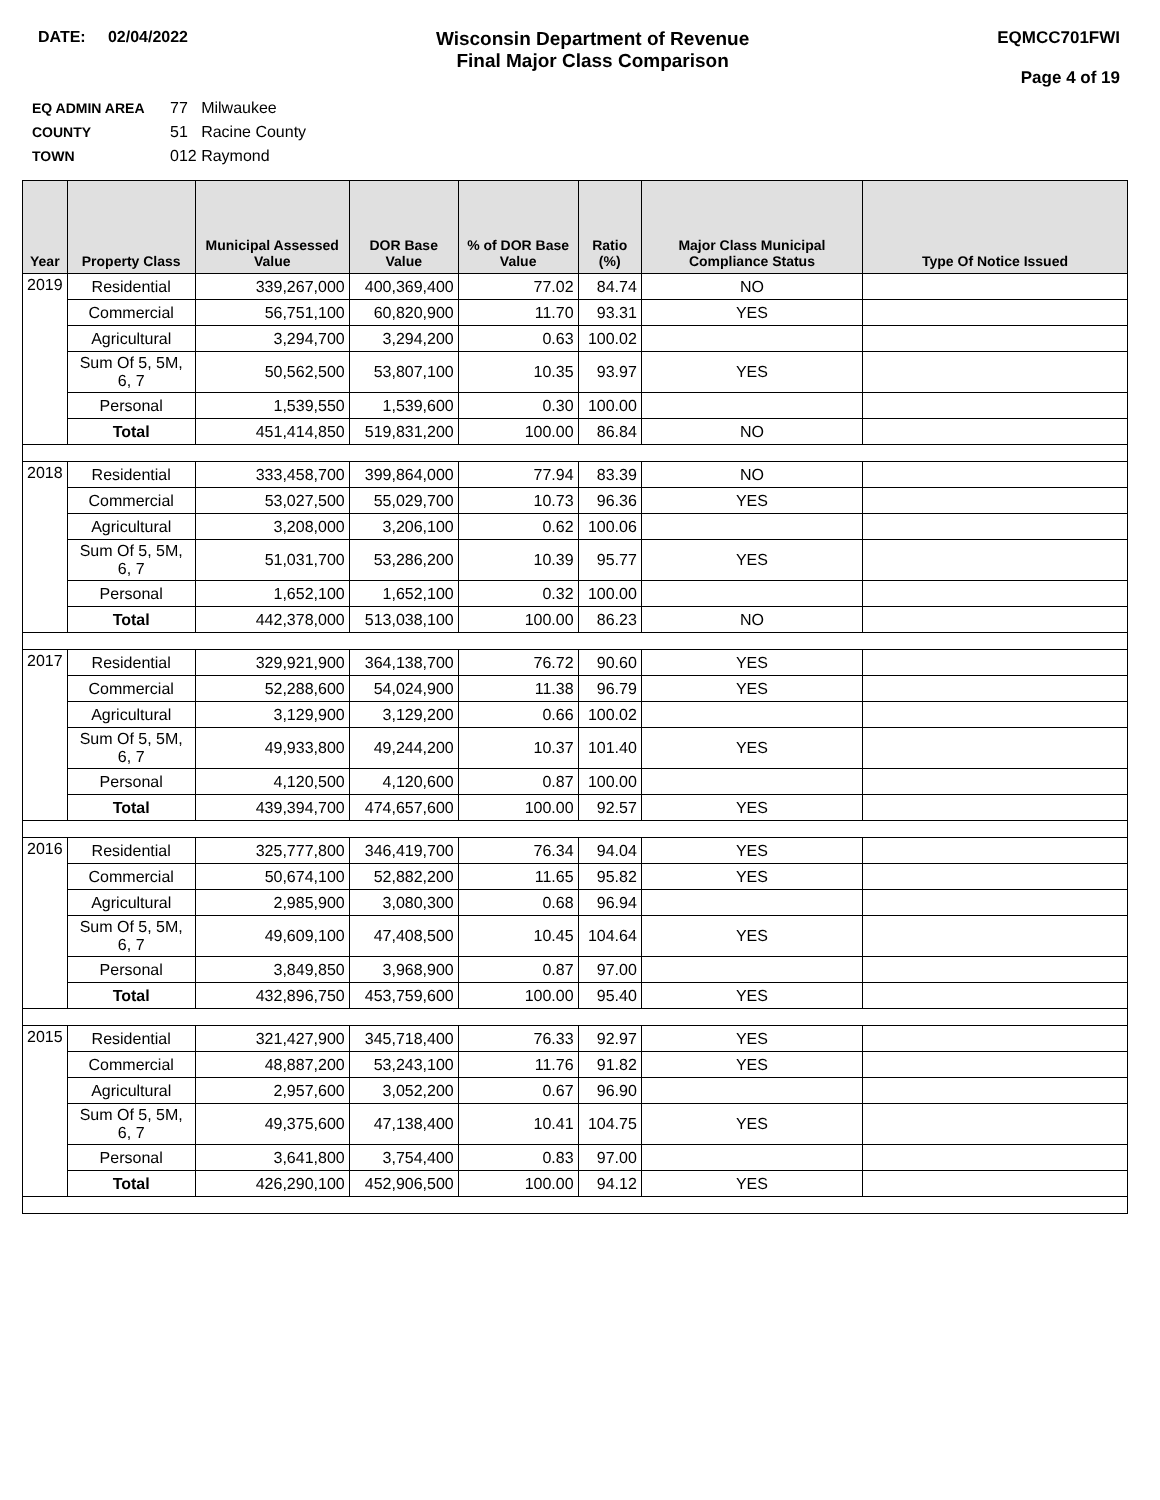DATE: 02/04/2022
Wisconsin Department of Revenue
Final Major Class Comparison
EQMCC701FWI
Page 4 of 19
EQ ADMIN AREA 77 Milwaukee
COUNTY 51 Racine County
TOWN 012 Raymond
| Year | Property Class | Municipal Assessed Value | DOR Base Value | % of DOR Base Value | Ratio (%) | Major Class Municipal Compliance Status | Type Of Notice Issued |
| --- | --- | --- | --- | --- | --- | --- | --- |
| 2019 | Residential | 339,267,000 | 400,369,400 | 77.02 | 84.74 | NO | |
| | Commercial | 56,751,100 | 60,820,900 | 11.70 | 93.31 | YES | |
| | Agricultural | 3,294,700 | 3,294,200 | 0.63 | 100.02 | | |
| | Sum Of 5, 5M, 6, 7 | 50,562,500 | 53,807,100 | 10.35 | 93.97 | YES | |
| | Personal | 1,539,550 | 1,539,600 | 0.30 | 100.00 | | |
| | Total | 451,414,850 | 519,831,200 | 100.00 | 86.84 | NO | |
| 2018 | Residential | 333,458,700 | 399,864,000 | 77.94 | 83.39 | NO | |
| | Commercial | 53,027,500 | 55,029,700 | 10.73 | 96.36 | YES | |
| | Agricultural | 3,208,000 | 3,206,100 | 0.62 | 100.06 | | |
| | Sum Of 5, 5M, 6, 7 | 51,031,700 | 53,286,200 | 10.39 | 95.77 | YES | |
| | Personal | 1,652,100 | 1,652,100 | 0.32 | 100.00 | | |
| | Total | 442,378,000 | 513,038,100 | 100.00 | 86.23 | NO | |
| 2017 | Residential | 329,921,900 | 364,138,700 | 76.72 | 90.60 | YES | |
| | Commercial | 52,288,600 | 54,024,900 | 11.38 | 96.79 | YES | |
| | Agricultural | 3,129,900 | 3,129,200 | 0.66 | 100.02 | | |
| | Sum Of 5, 5M, 6, 7 | 49,933,800 | 49,244,200 | 10.37 | 101.40 | YES | |
| | Personal | 4,120,500 | 4,120,600 | 0.87 | 100.00 | | |
| | Total | 439,394,700 | 474,657,600 | 100.00 | 92.57 | YES | |
| 2016 | Residential | 325,777,800 | 346,419,700 | 76.34 | 94.04 | YES | |
| | Commercial | 50,674,100 | 52,882,200 | 11.65 | 95.82 | YES | |
| | Agricultural | 2,985,900 | 3,080,300 | 0.68 | 96.94 | | |
| | Sum Of 5, 5M, 6, 7 | 49,609,100 | 47,408,500 | 10.45 | 104.64 | YES | |
| | Personal | 3,849,850 | 3,968,900 | 0.87 | 97.00 | | |
| | Total | 432,896,750 | 453,759,600 | 100.00 | 95.40 | YES | |
| 2015 | Residential | 321,427,900 | 345,718,400 | 76.33 | 92.97 | YES | |
| | Commercial | 48,887,200 | 53,243,100 | 11.76 | 91.82 | YES | |
| | Agricultural | 2,957,600 | 3,052,200 | 0.67 | 96.90 | | |
| | Sum Of 5, 5M, 6, 7 | 49,375,600 | 47,138,400 | 10.41 | 104.75 | YES | |
| | Personal | 3,641,800 | 3,754,400 | 0.83 | 97.00 | | |
| | Total | 426,290,100 | 452,906,500 | 100.00 | 94.12 | YES | |